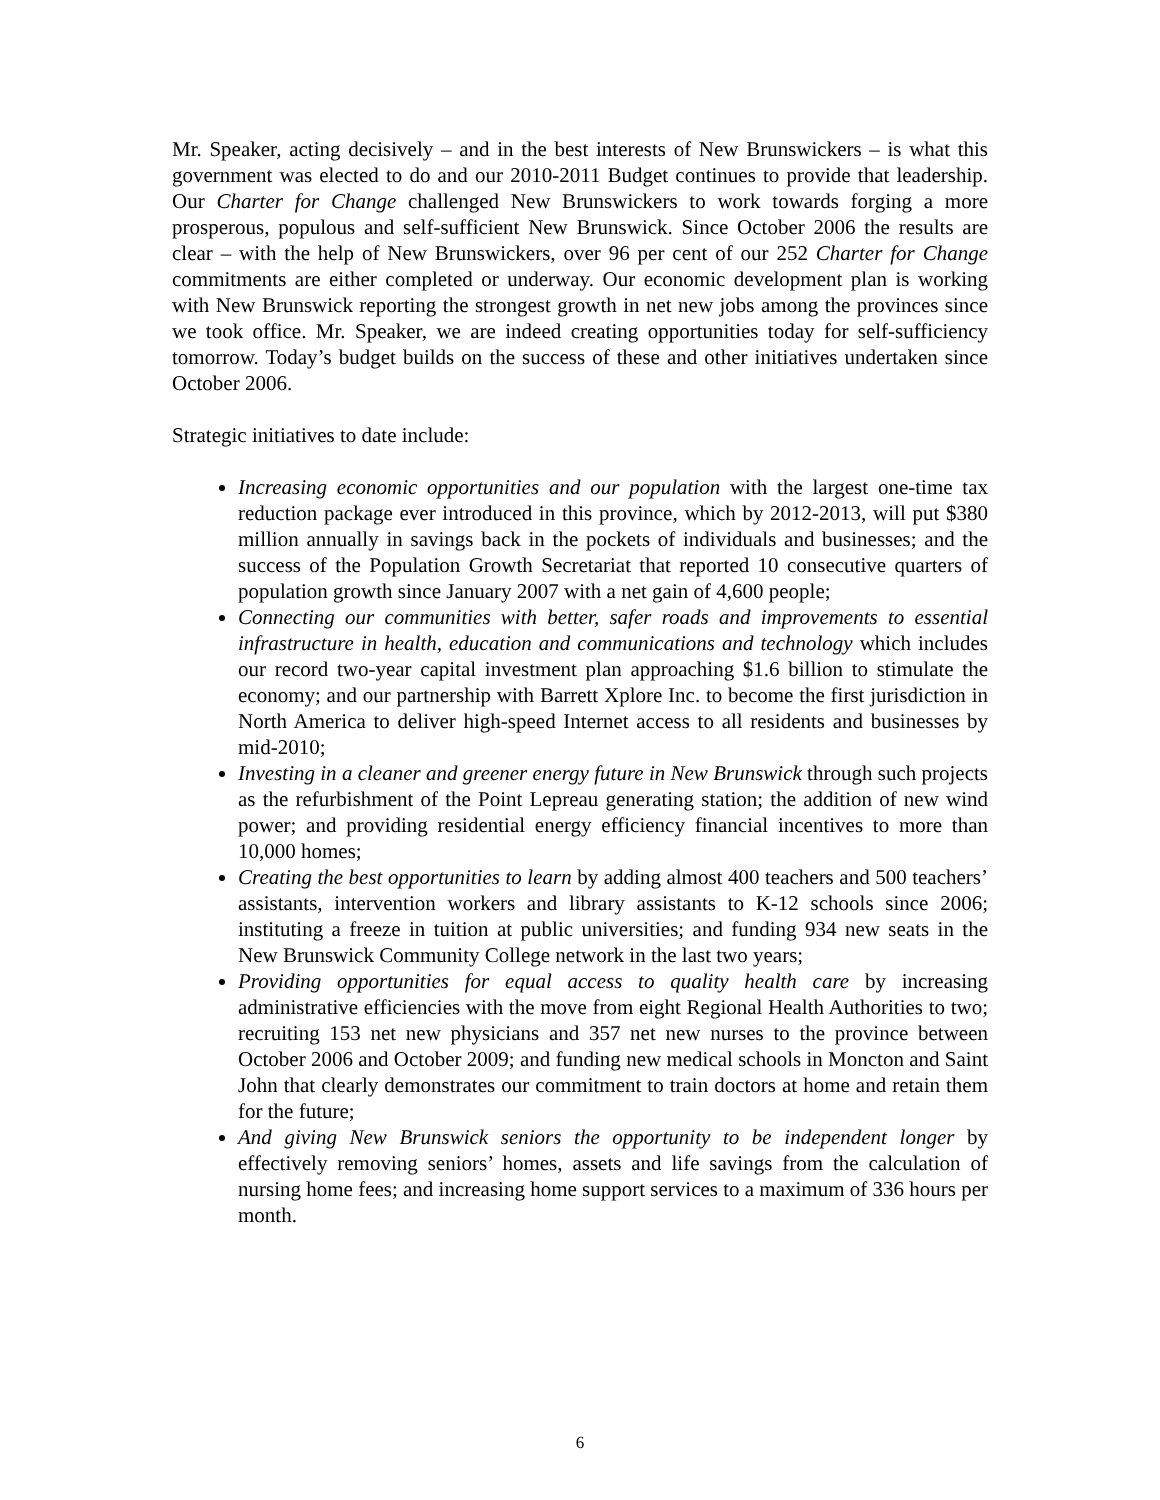Mr. Speaker, acting decisively – and in the best interests of New Brunswickers – is what this government was elected to do and our 2010-2011 Budget continues to provide that leadership. Our Charter for Change challenged New Brunswickers to work towards forging a more prosperous, populous and self-sufficient New Brunswick. Since October 2006 the results are clear – with the help of New Brunswickers, over 96 per cent of our 252 Charter for Change commitments are either completed or underway. Our economic development plan is working with New Brunswick reporting the strongest growth in net new jobs among the provinces since we took office. Mr. Speaker, we are indeed creating opportunities today for self-sufficiency tomorrow. Today’s budget builds on the success of these and other initiatives undertaken since October 2006.
Strategic initiatives to date include:
Increasing economic opportunities and our population with the largest one-time tax reduction package ever introduced in this province, which by 2012-2013, will put $380 million annually in savings back in the pockets of individuals and businesses; and the success of the Population Growth Secretariat that reported 10 consecutive quarters of population growth since January 2007 with a net gain of 4,600 people;
Connecting our communities with better, safer roads and improvements to essential infrastructure in health, education and communications and technology which includes our record two-year capital investment plan approaching $1.6 billion to stimulate the economy; and our partnership with Barrett Xplore Inc. to become the first jurisdiction in North America to deliver high-speed Internet access to all residents and businesses by mid-2010;
Investing in a cleaner and greener energy future in New Brunswick through such projects as the refurbishment of the Point Lepreau generating station; the addition of new wind power; and providing residential energy efficiency financial incentives to more than 10,000 homes;
Creating the best opportunities to learn by adding almost 400 teachers and 500 teachers’ assistants, intervention workers and library assistants to K-12 schools since 2006; instituting a freeze in tuition at public universities; and funding 934 new seats in the New Brunswick Community College network in the last two years;
Providing opportunities for equal access to quality health care by increasing administrative efficiencies with the move from eight Regional Health Authorities to two; recruiting 153 net new physicians and 357 net new nurses to the province between October 2006 and October 2009; and funding new medical schools in Moncton and Saint John that clearly demonstrates our commitment to train doctors at home and retain them for the future;
And giving New Brunswick seniors the opportunity to be independent longer by effectively removing seniors’ homes, assets and life savings from the calculation of nursing home fees; and increasing home support services to a maximum of 336 hours per month.
6